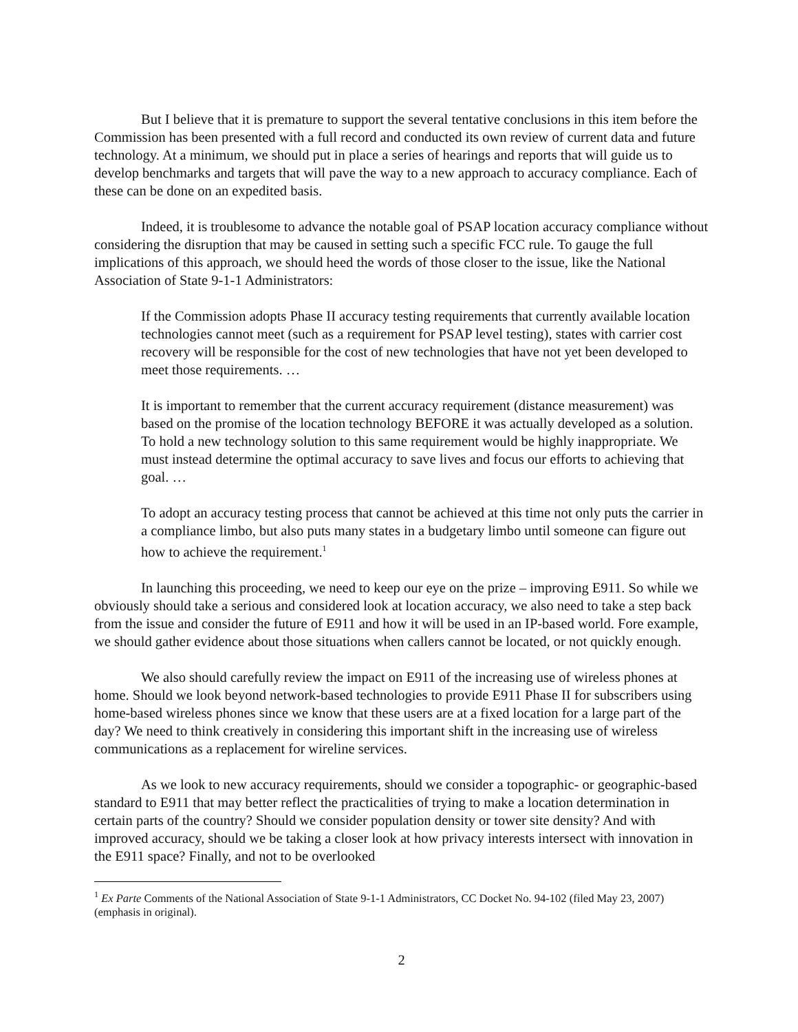But I believe that it is premature to support the several tentative conclusions in this item before the Commission has been presented with a full record and conducted its own review of current data and future technology. At a minimum, we should put in place a series of hearings and reports that will guide us to develop benchmarks and targets that will pave the way to a new approach to accuracy compliance. Each of these can be done on an expedited basis.
Indeed, it is troublesome to advance the notable goal of PSAP location accuracy compliance without considering the disruption that may be caused in setting such a specific FCC rule. To gauge the full implications of this approach, we should heed the words of those closer to the issue, like the National Association of State 9-1-1 Administrators:
If the Commission adopts Phase II accuracy testing requirements that currently available location technologies cannot meet (such as a requirement for PSAP level testing), states with carrier cost recovery will be responsible for the cost of new technologies that have not yet been developed to meet those requirements. …
It is important to remember that the current accuracy requirement (distance measurement) was based on the promise of the location technology BEFORE it was actually developed as a solution. To hold a new technology solution to this same requirement would be highly inappropriate. We must instead determine the optimal accuracy to save lives and focus our efforts to achieving that goal. …
To adopt an accuracy testing process that cannot be achieved at this time not only puts the carrier in a compliance limbo, but also puts many states in a budgetary limbo until someone can figure out how to achieve the requirement.<sup>1</sup>
In launching this proceeding, we need to keep our eye on the prize – improving E911. So while we obviously should take a serious and considered look at location accuracy, we also need to take a step back from the issue and consider the future of E911 and how it will be used in an IP-based world. Fore example, we should gather evidence about those situations when callers cannot be located, or not quickly enough.
We also should carefully review the impact on E911 of the increasing use of wireless phones at home. Should we look beyond network-based technologies to provide E911 Phase II for subscribers using home-based wireless phones since we know that these users are at a fixed location for a large part of the day? We need to think creatively in considering this important shift in the increasing use of wireless communications as a replacement for wireline services.
As we look to new accuracy requirements, should we consider a topographic- or geographic-based standard to E911 that may better reflect the practicalities of trying to make a location determination in certain parts of the country? Should we consider population density or tower site density? And with improved accuracy, should we be taking a closer look at how privacy interests intersect with innovation in the E911 space? Finally, and not to be overlooked
<sup>1</sup> Ex Parte Comments of the National Association of State 9-1-1 Administrators, CC Docket No. 94-102 (filed May 23, 2007) (emphasis in original).
2